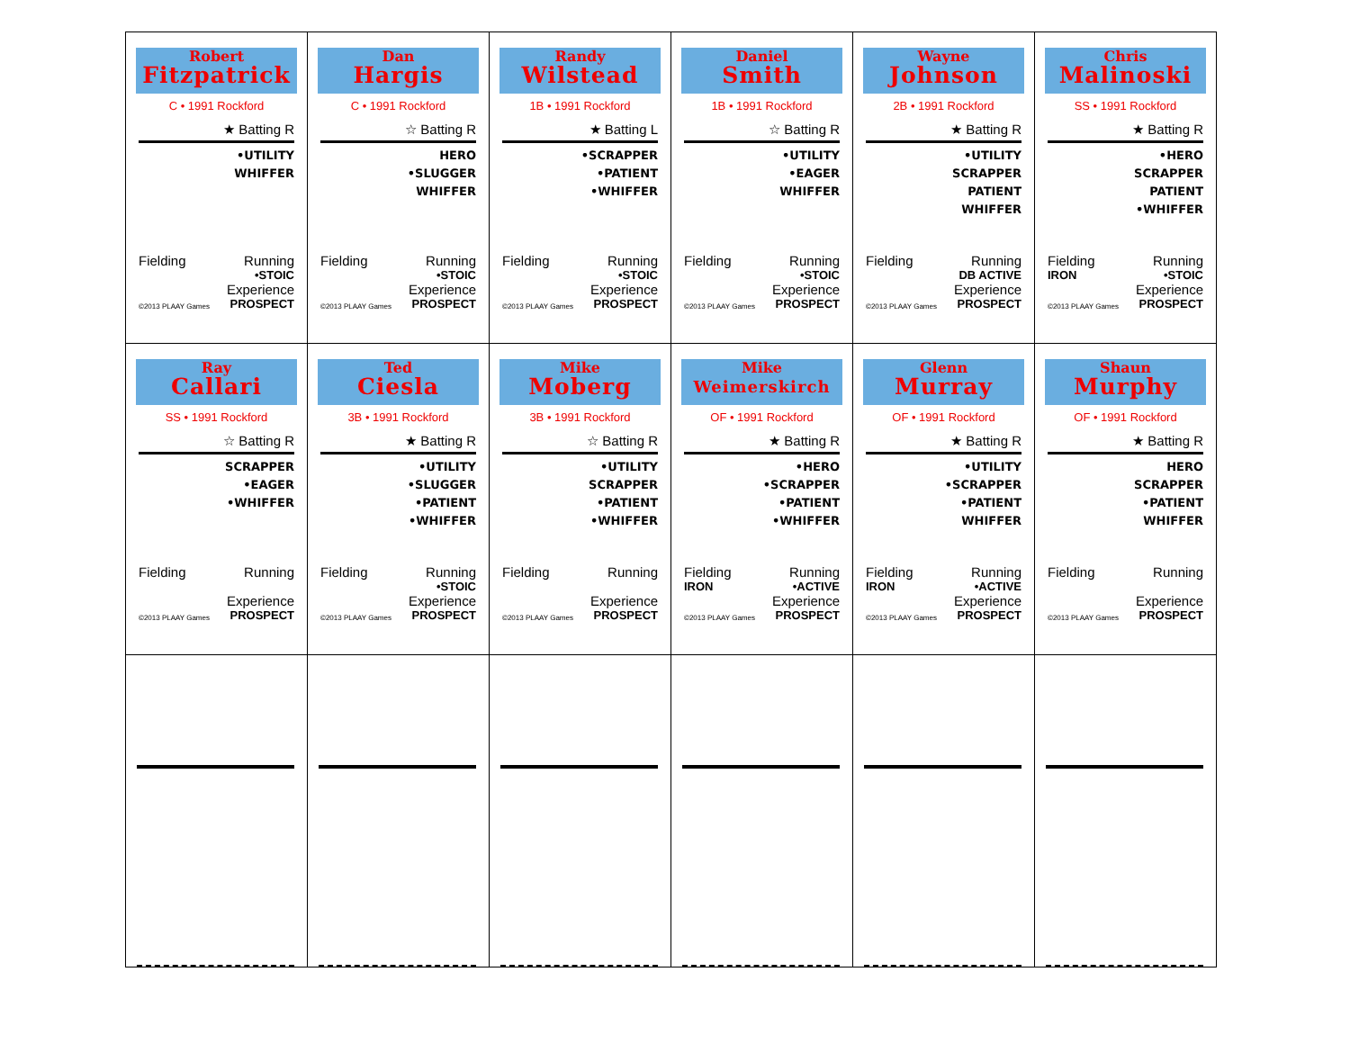| Robert Fitzpatrick C • 1991 Rockford ★ Batting R •UTILITY WHIFFER Fielding Running •STOIC Experience ©2013 PLAAY Games PROSPECT | Dan Hargis C • 1991 Rockford ☆ Batting R HERO •SLUGGER WHIFFER Fielding Running •STOIC Experience ©2013 PLAAY Games PROSPECT | Randy Wilstead 1B • 1991 Rockford ★ Batting L •SCRAPPER •PATIENT •WHIFFER Fielding Running •STOIC Experience ©2013 PLAAY Games PROSPECT | Daniel Smith 1B • 1991 Rockford ☆ Batting R •UTILITY •EAGER WHIFFER Fielding Running •STOIC Experience ©2013 PLAAY Games PROSPECT | Wayne Johnson 2B • 1991 Rockford ★ Batting R •UTILITY SCRAPPER PATIENT WHIFFER Fielding Running DB ACTIVE Experience ©2013 PLAAY Games PROSPECT | Chris Malinoski SS • 1991 Rockford ★ Batting R •HERO SCRAPPER PATIENT •WHIFFER Fielding Running IRON •STOIC Experience ©2013 PLAAY Games PROSPECT |
| Ray Callari SS • 1991 Rockford ☆ Batting R SCRAPPER •EAGER •WHIFFER Fielding Running Experience ©2013 PLAAY Games PROSPECT | Ted Ciesla 3B • 1991 Rockford ★ Batting R •UTILITY •SLUGGER •PATIENT •WHIFFER Fielding Running •STOIC Experience ©2013 PLAAY Games PROSPECT | Mike Moberg 3B • 1991 Rockford ☆ Batting R •UTILITY SCRAPPER •PATIENT •WHIFFER Fielding Running Experience ©2013 PLAAY Games PROSPECT | Mike Weimerskirch OF • 1991 Rockford ★ Batting R •HERO •SCRAPPER •PATIENT •WHIFFER Fielding Running IRON •ACTIVE Experience ©2013 PLAAY Games PROSPECT | Glenn Murray OF • 1991 Rockford ★ Batting R •UTILITY •SCRAPPER •PATIENT WHIFFER Fielding Running IRON •ACTIVE Experience ©2013 PLAAY Games PROSPECT | Shaun Murphy OF • 1991 Rockford ★ Batting R HERO SCRAPPER •PATIENT WHIFFER Fielding Running Experience ©2013 PLAAY Games PROSPECT |